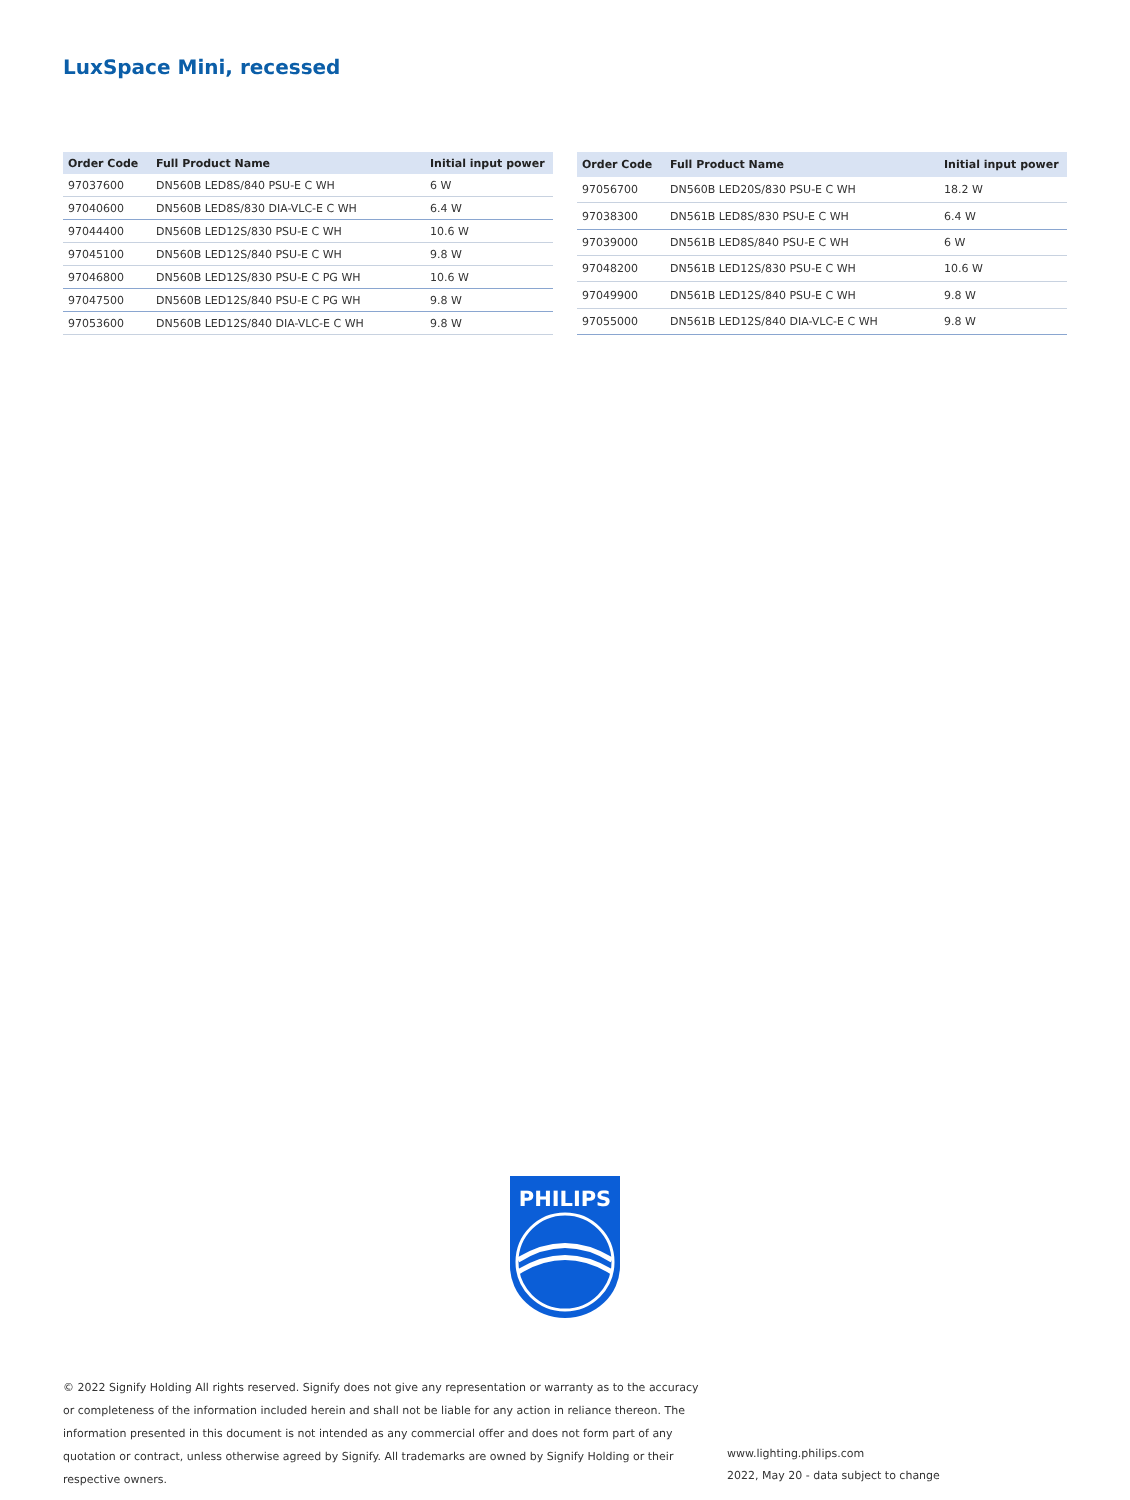LuxSpace Mini, recessed
| Order Code | Full Product Name | Initial input power |
| --- | --- | --- |
| 97037600 | DN560B LED8S/840 PSU-E C WH | 6 W |
| 97040600 | DN560B LED8S/830 DIA-VLC-E C WH | 6.4 W |
| 97044400 | DN560B LED12S/830 PSU-E C WH | 10.6 W |
| 97045100 | DN560B LED12S/840 PSU-E C WH | 9.8 W |
| 97046800 | DN560B LED12S/830 PSU-E C PG WH | 10.6 W |
| 97047500 | DN560B LED12S/840 PSU-E C PG WH | 9.8 W |
| 97053600 | DN560B LED12S/840 DIA-VLC-E C WH | 9.8 W |
| Order Code | Full Product Name | Initial input power |
| --- | --- | --- |
| 97056700 | DN560B LED20S/830 PSU-E C WH | 18.2 W |
| 97038300 | DN561B LED8S/830 PSU-E C WH | 6.4 W |
| 97039000 | DN561B LED8S/840 PSU-E C WH | 6 W |
| 97048200 | DN561B LED12S/830 PSU-E C WH | 10.6 W |
| 97049900 | DN561B LED12S/840 PSU-E C WH | 9.8 W |
| 97055000 | DN561B LED12S/840 DIA-VLC-E C WH | 9.8 W |
PHILIPS
© 2022 Signify Holding All rights reserved. Signify does not give any representation or warranty as to the accuracy or completeness of the information included herein and shall not be liable for any action in reliance thereon. The information presented in this document is not intended as any commercial offer and does not form part of any quotation or contract, unless otherwise agreed by Signify. All trademarks are owned by Signify Holding or their respective owners.
www.lighting.philips.com
2022, May 20 - data subject to change